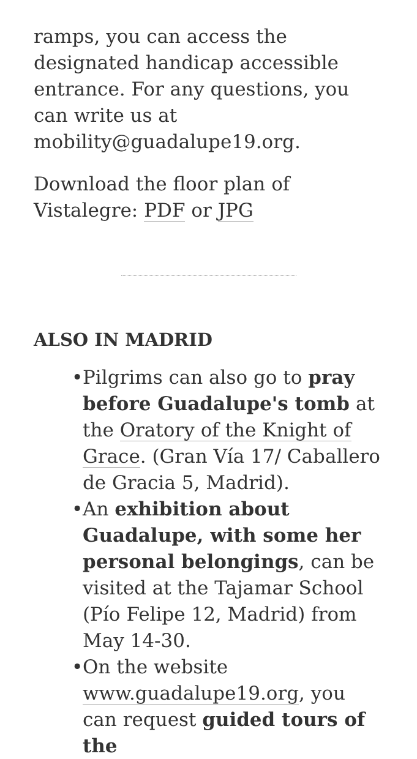ramps, you can access the designated handicap accessible entrance. For any questions, you can write us at mobility@guadalupe19.org.
Download the floor plan of Vistalegre: PDF or JPG
ALSO IN MADRID
• Pilgrims can also go to pray before Guadalupe's tomb at the Oratory of the Knight of Grace. (Gran Vía 17/ Caballero de Gracia 5, Madrid).
• An exhibition about Guadalupe, with some her personal belongings, can be visited at the Tajamar School (Pío Felipe 12, Madrid) from May 14-30.
• On the website www.guadalupe19.org, you can request guided tours of the